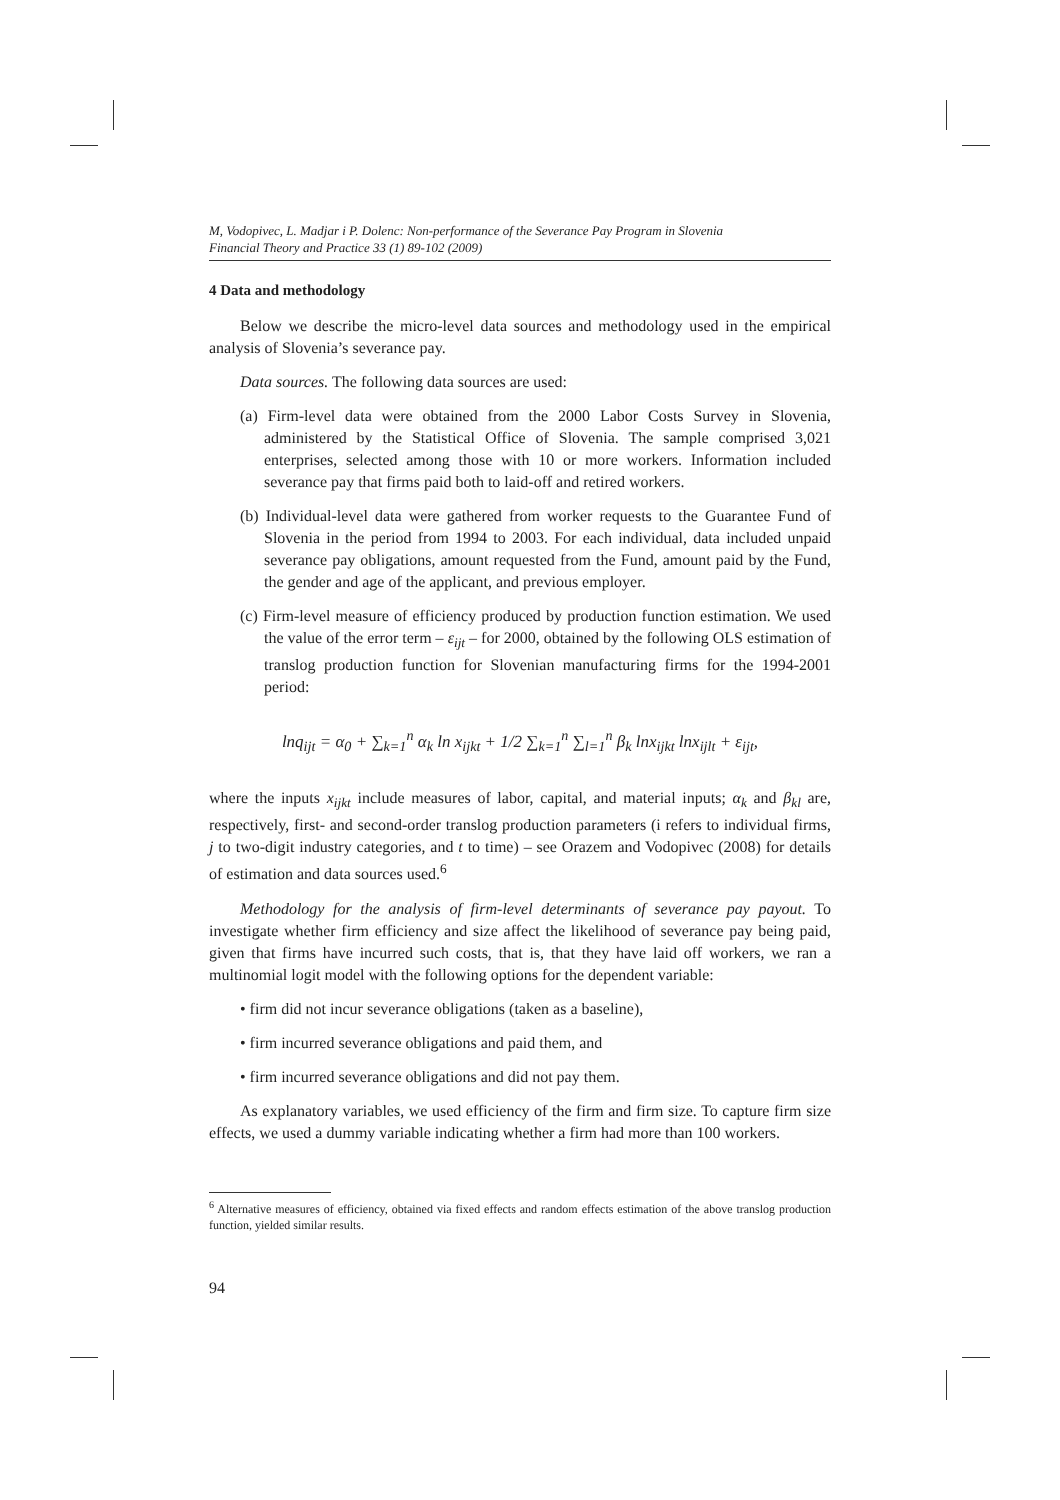M, Vodopivec, L. Madjar i P. Dolenc: Non-performance of the Severance Pay Program in Slovenia
Financial Theory and Practice 33 (1) 89-102 (2009)
4 Data and methodology
Below we describe the micro-level data sources and methodology used in the empirical analysis of Slovenia’s severance pay.
Data sources. The following data sources are used:
(a) Firm-level data were obtained from the 2000 Labor Costs Survey in Slovenia, administered by the Statistical Office of Slovenia. The sample comprised 3,021 enterprises, selected among those with 10 or more workers. Information included severance pay that firms paid both to laid-off and retired workers.
(b) Individual-level data were gathered from worker requests to the Guarantee Fund of Slovenia in the period from 1994 to 2003. For each individual, data included unpaid severance pay obligations, amount requested from the Fund, amount paid by the Fund, the gender and age of the applicant, and previous employer.
(c) Firm-level measure of efficiency produced by production function estimation. We used the value of the error term – ε<sub>ijt</sub> – for 2000, obtained by the following OLS estimation of translog production function for Slovenian manufacturing firms for the 1994-2001 period:
lnq<sub>ijt</sub> = α<sub>0</sub> + ∑<sub>k=1</sub><sup>n</sup> α<sub>k</sub> ln x<sub>ijkt</sub> + 1/2 ∑<sub>k=1</sub><sup>n</sup> ∑<sub>l=1</sub><sup>n</sup> β<sub>k</sub> lnx<sub>ijkt</sub> lnx<sub>ijlt</sub> + ε<sub>ijt</sub>,
where the inputs x<sub>ijkt</sub> include measures of labor, capital, and material inputs; α<sub>k</sub> and β<sub>kl</sub> are, respectively, first- and second-order translog production parameters (i refers to individual firms, j to two-digit industry categories, and t to time) – see Orazem and Vodopivec (2008) for details of estimation and data sources used.<sup>6</sup>
Methodology for the analysis of firm-level determinants of severance pay payout. To investigate whether firm efficiency and size affect the likelihood of severance pay being paid, given that firms have incurred such costs, that is, that they have laid off workers, we ran a multinomial logit model with the following options for the dependent variable:
• firm did not incur severance obligations (taken as a baseline),
• firm incurred severance obligations and paid them, and
• firm incurred severance obligations and did not pay them.
As explanatory variables, we used efficiency of the firm and firm size. To capture firm size effects, we used a dummy variable indicating whether a firm had more than 100 workers.
<sup>6</sup> Alternative measures of efficiency, obtained via fixed effects and random effects estimation of the above translog production function, yielded similar results.
94